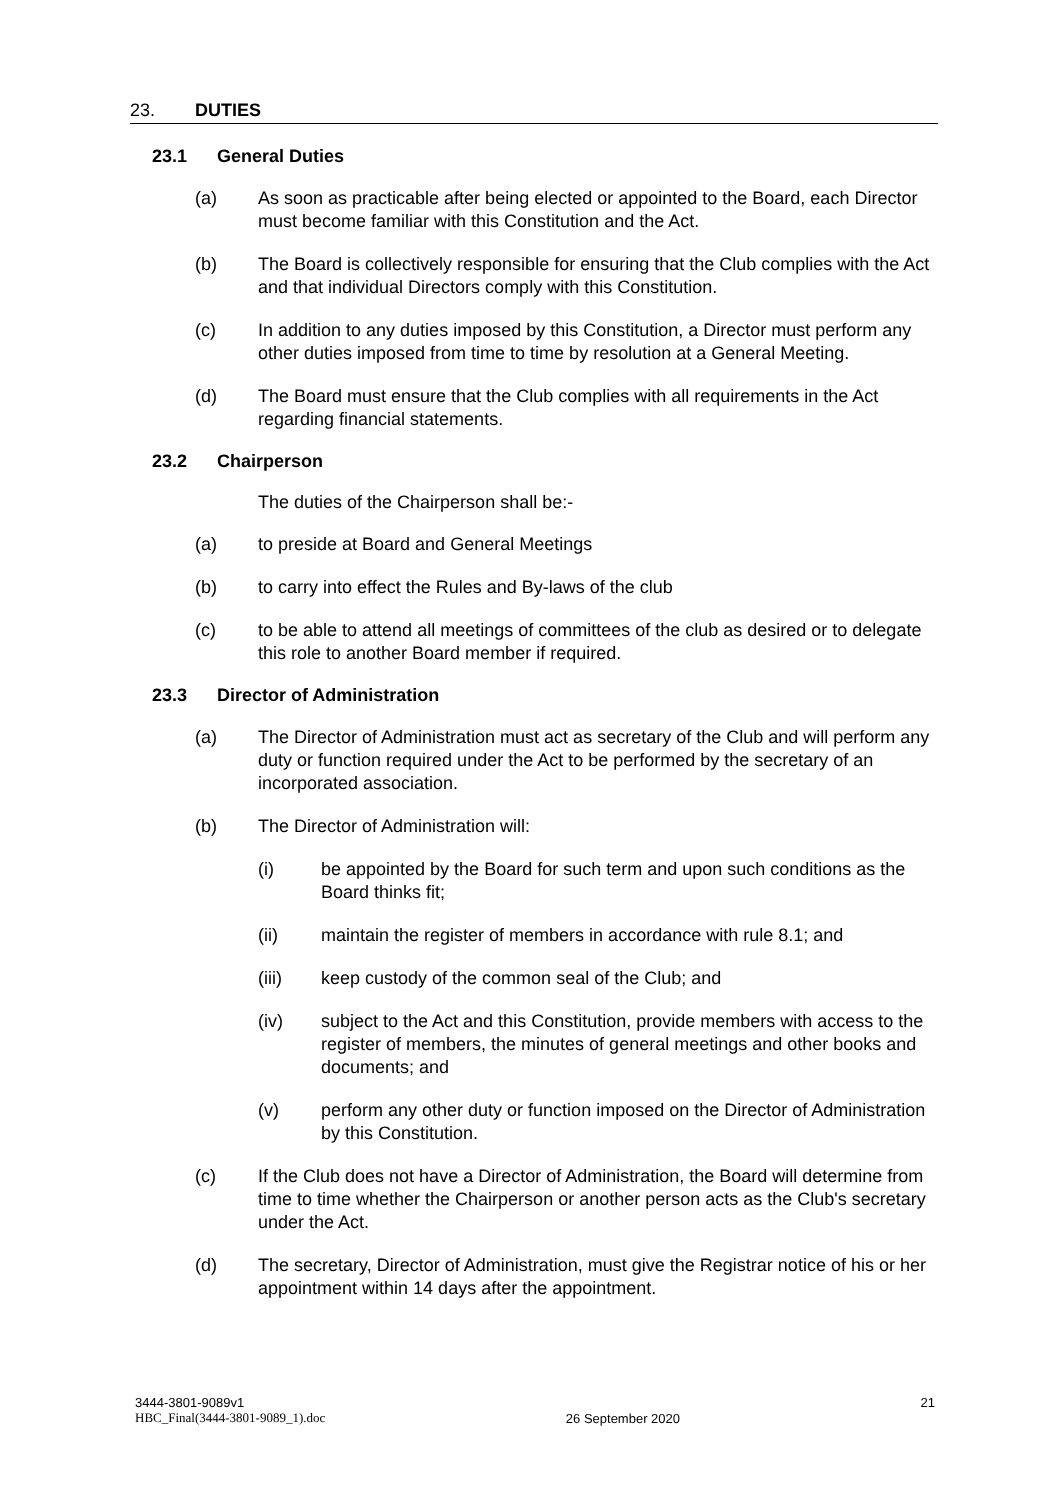23. DUTIES
23.1 General Duties
(a) As soon as practicable after being elected or appointed to the Board, each Director must become familiar with this Constitution and the Act.
(b) The Board is collectively responsible for ensuring that the Club complies with the Act and that individual Directors comply with this Constitution.
(c) In addition to any duties imposed by this Constitution, a Director must perform any other duties imposed from time to time by resolution at a General Meeting.
(d) The Board must ensure that the Club complies with all requirements in the Act regarding financial statements.
23.2 Chairperson
The duties of the Chairperson shall be:-
(a) to preside at Board and General Meetings
(b) to carry into effect the Rules and By-laws of the club
(c) to be able to attend all meetings of committees of the club as desired or to delegate this role to another Board member if required.
23.3 Director of Administration
(a) The Director of Administration must act as secretary of the Club and will perform any duty or function required under the Act to be performed by the secretary of an incorporated association.
(b) The Director of Administration will:
(i) be appointed by the Board for such term and upon such conditions as the Board thinks fit;
(ii) maintain the register of members in accordance with rule 8.1; and
(iii) keep custody of the common seal of the Club; and
(iv) subject to the Act and this Constitution, provide members with access to the register of members, the minutes of general meetings and other books and documents; and
(v) perform any other duty or function imposed on the Director of Administration by this Constitution.
(c) If the Club does not have a Director of Administration, the Board will determine from time to time whether the Chairperson or another person acts as the Club's secretary under the Act.
(d) The secretary, Director of Administration, must give the Registrar notice of his or her appointment within 14 days after the appointment.
3444-3801-9089v1
HBC_Final(3444-3801-9089_1).doc
26 September 2020 21